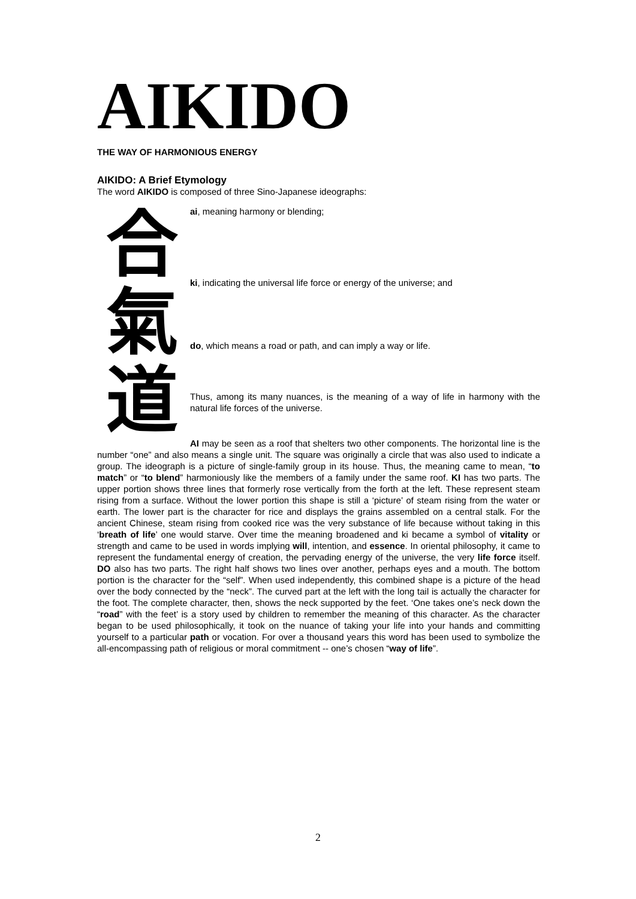AIKIDO
THE WAY OF HARMONIOUS ENERGY
AIKIDO: A Brief Etymology
The word AIKIDO is composed of three Sino-Japanese ideographs:
合
氣
道
ai, meaning harmony or blending;
ki, indicating the universal life force or energy of the universe; and
do, which means a road or path, and can imply a way or life.
Thus, among its many nuances, is the meaning of a way of life in harmony with the natural life forces of the universe.
AI may be seen as a roof that shelters two other components. The horizontal line is the number “one” and also means a single unit. The square was originally a circle that was also used to indicate a group. The ideograph is a picture of single-family group in its house. Thus, the meaning came to mean, “to match” or “to blend” harmoniously like the members of a family under the same roof. KI has two parts. The upper portion shows three lines that formerly rose vertically from the forth at the left. These represent steam rising from a surface. Without the lower portion this shape is still a ‘picture’ of steam rising from the water or earth. The lower part is the character for rice and displays the grains assembled on a central stalk. For the ancient Chinese, steam rising from cooked rice was the very substance of life because without taking in this ‘breath of life’ one would starve. Over time the meaning broadened and ki became a symbol of vitality or strength and came to be used in words implying will, intention, and essence. In oriental philosophy, it came to represent the fundamental energy of creation, the pervading energy of the universe, the very life force itself. DO also has two parts. The right half shows two lines over another, perhaps eyes and a mouth. The bottom portion is the character for the “self”. When used independently, this combined shape is a picture of the head over the body connected by the “neck”. The curved part at the left with the long tail is actually the character for the foot. The complete character, then, shows the neck supported by the feet. ‘One takes one’s neck down the “road” with the feet’ is a story used by children to remember the meaning of this character. As the character began to be used philosophically, it took on the nuance of taking your life into your hands and committing yourself to a particular path or vocation. For over a thousand years this word has been used to symbolize the all-encompassing path of religious or moral commitment -- one’s chosen “way of life”.
2